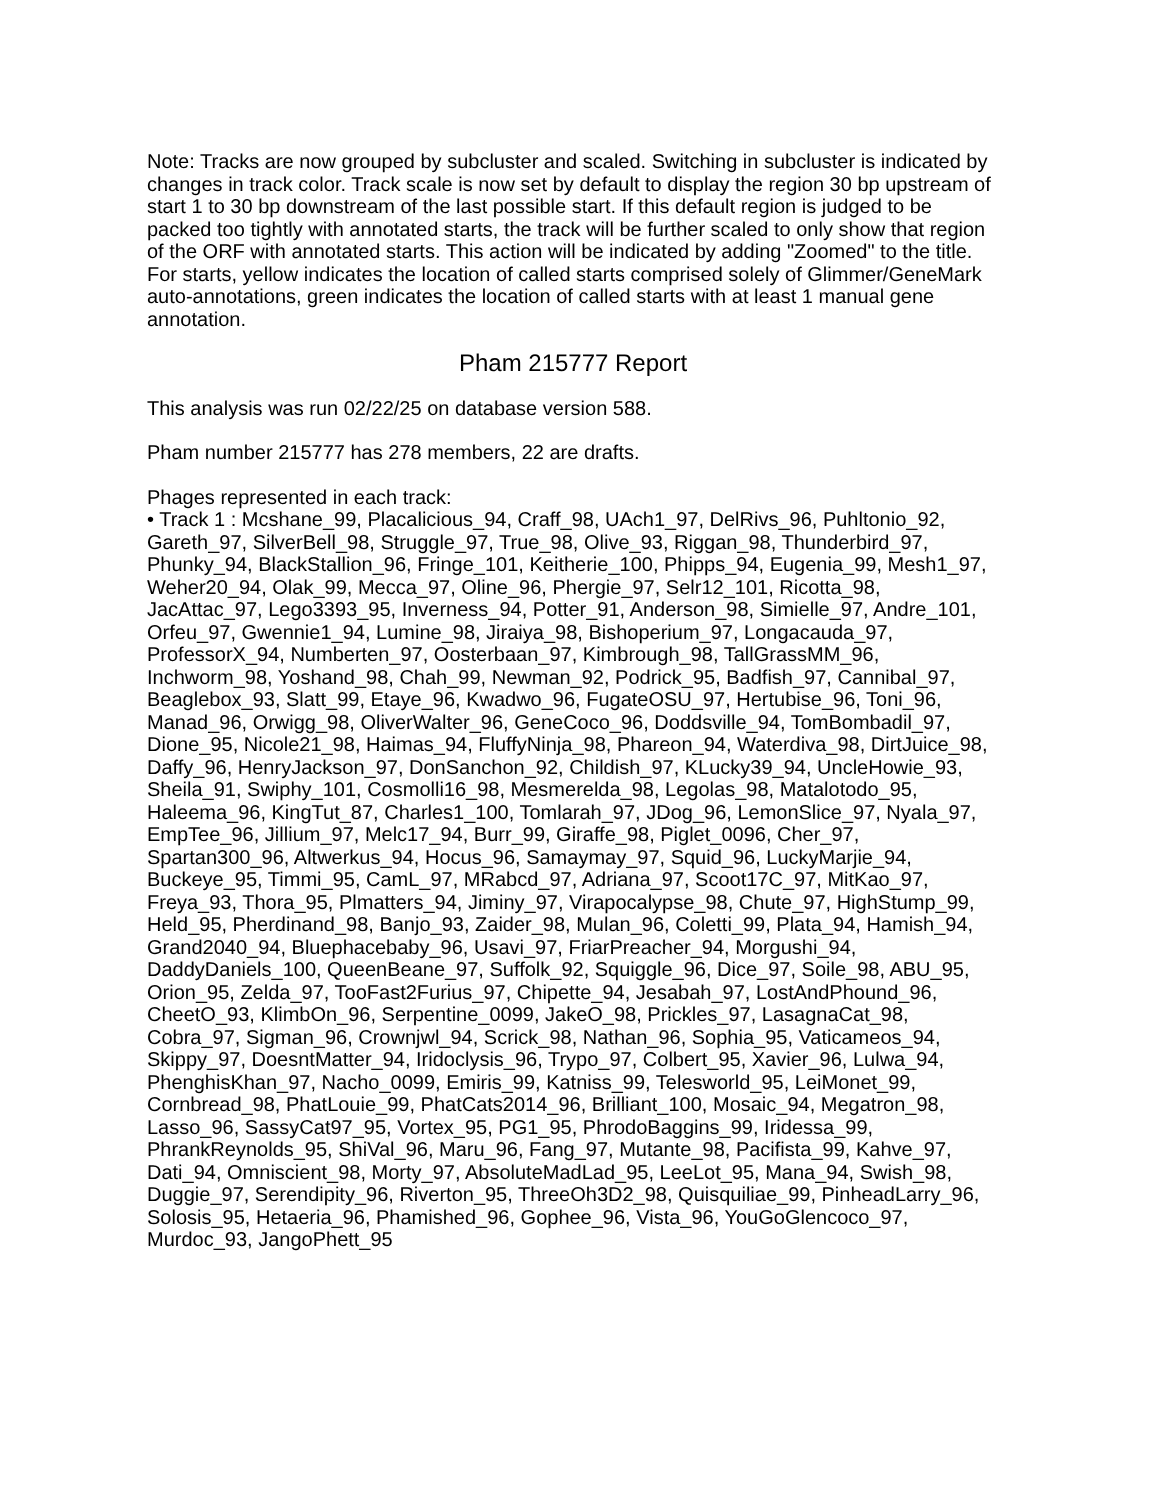Note: Tracks are now grouped by subcluster and scaled. Switching in subcluster is indicated by changes in track color. Track scale is now set by default to display the region 30 bp upstream of start 1 to 30 bp downstream of the last possible start. If this default region is judged to be packed too tightly with annotated starts, the track will be further scaled to only show that region of the ORF with annotated starts. This action will be indicated by adding "Zoomed" to the title. For starts, yellow indicates the location of called starts comprised solely of Glimmer/GeneMark auto-annotations, green indicates the location of called starts with at least 1 manual gene annotation.
Pham 215777 Report
This analysis was run 02/22/25 on database version 588.
Pham number 215777 has 278 members, 22 are drafts.
Phages represented in each track:
• Track 1 : Mcshane_99, Placalicious_94, Craff_98, UAch1_97, DelRivs_96, Puhltonio_92, Gareth_97, SilverBell_98, Struggle_97, True_98, Olive_93, Riggan_98, Thunderbird_97, Phunky_94, BlackStallion_96, Fringe_101, Keitherie_100, Phipps_94, Eugenia_99, Mesh1_97, Weher20_94, Olak_99, Mecca_97, Oline_96, Phergie_97, Selr12_101, Ricotta_98, JacAttac_97, Lego3393_95, Inverness_94, Potter_91, Anderson_98, Simielle_97, Andre_101, Orfeu_97, Gwennie1_94, Lumine_98, Jiraiya_98, Bishoperium_97, Longacauda_97, ProfessorX_94, Numberten_97, Oosterbaan_97, Kimbrough_98, TallGrassMM_96, Inchworm_98, Yoshand_98, Chah_99, Newman_92, Podrick_95, Badfish_97, Cannibal_97, Beaglebox_93, Slatt_99, Etaye_96, Kwadwo_96, FugateOSU_97, Hertubise_96, Toni_96, Manad_96, Orwigg_98, OliverWalter_96, GeneCoco_96, Doddsville_94, TomBombadil_97, Dione_95, Nicole21_98, Haimas_94, FluffyNinja_98, Phareon_94, Waterdiva_98, DirtJuice_98, Daffy_96, HenryJackson_97, DonSanchon_92, Childish_97, KLucky39_94, UncleHowie_93, Sheila_91, Swiphy_101, Cosmolli16_98, Mesmerelda_98, Legolas_98, Matalotodo_95, Haleema_96, KingTut_87, Charles1_100, Tomlarah_97, JDog_96, LemonSlice_97, Nyala_97, EmpTee_96, Jillium_97, Melc17_94, Burr_99, Giraffe_98, Piglet_0096, Cher_97, Spartan300_96, Altwerkus_94, Hocus_96, Samaymay_97, Squid_96, LuckyMarjie_94, Buckeye_95, Timmi_95, CamL_97, MRabcd_97, Adriana_97, Scoot17C_97, MitKao_97, Freya_93, Thora_95, Plmatters_94, Jiminy_97, Virapocalypse_98, Chute_97, HighStump_99, Held_95, Pherdinand_98, Banjo_93, Zaider_98, Mulan_96, Coletti_99, Plata_94, Hamish_94, Grand2040_94, Bluephacebaby_96, Usavi_97, FriarPreacher_94, Morgushi_94, DaddyDaniels_100, QueenBeane_97, Suffolk_92, Squiggle_96, Dice_97, Soile_98, ABU_95, Orion_95, Zelda_97, TooFast2Furius_97, Chipette_94, Jesabah_97, LostAndPhound_96, CheetO_93, KlimbOn_96, Serpentine_0099, JakeO_98, Prickles_97, LasagnaCat_98, Cobra_97, Sigman_96, Crownjwl_94, Scrick_98, Nathan_96, Sophia_95, Vaticameos_94, Skippy_97, DoesntMatter_94, Iridoclysis_96, Trypo_97, Colbert_95, Xavier_96, Lulwa_94, PhenghisKhan_97, Nacho_0099, Emiris_99, Katniss_99, Telesworld_95, LeiMonet_99, Cornbread_98, PhatLouie_99, PhatCats2014_96, Brilliant_100, Mosaic_94, Megatron_98, Lasso_96, SassyCat97_95, Vortex_95, PG1_95, PhrodoBaggins_99, Iridessa_99, PhrankReynolds_95, ShiVal_96, Maru_96, Fang_97, Mutante_98, Pacifista_99, Kahve_97, Dati_94, Omniscient_98, Morty_97, AbsoluteMadLad_95, LeeLot_95, Mana_94, Swish_98, Duggie_97, Serendipity_96, Riverton_95, ThreeOh3D2_98, Quisquiliae_99, PinheadLarry_96, Solosis_95, Hetaeria_96, Phamished_96, Gophee_96, Vista_96, YouGoGlencoco_97, Murdoc_93, JangoPhett_95